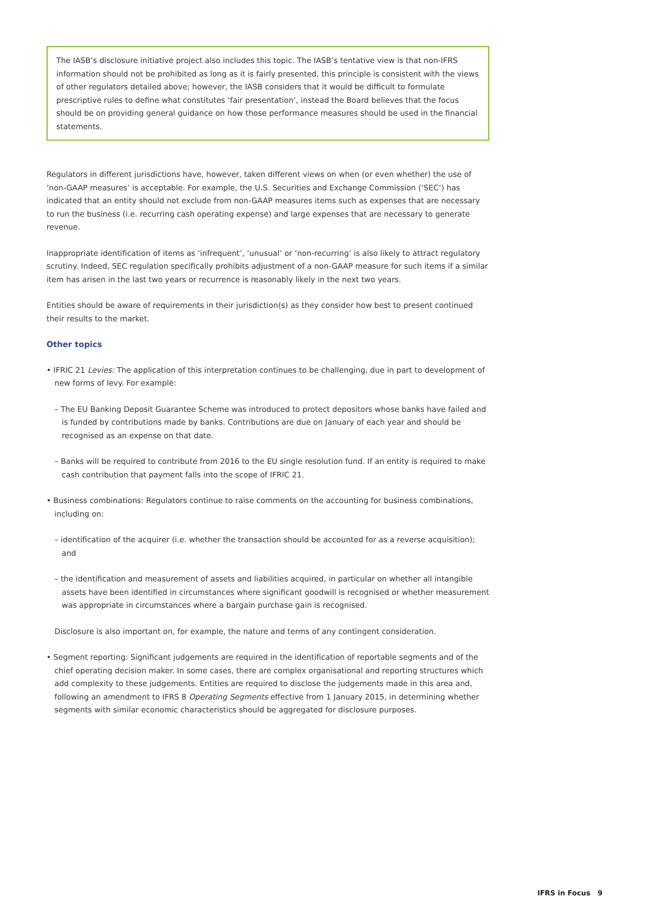The IASB’s disclosure initiative project also includes this topic. The IASB’s tentative view is that non-IFRS information should not be prohibited as long as it is fairly presented, this principle is consistent with the views of other regulators detailed above; however, the IASB considers that it would be difficult to formulate prescriptive rules to define what constitutes ‘fair presentation’, instead the Board believes that the focus should be on providing general guidance on how those performance measures should be used in the financial statements.
Regulators in different jurisdictions have, however, taken different views on when (or even whether) the use of ‘non-GAAP measures’ is acceptable. For example, the U.S. Securities and Exchange Commission (‘SEC’) has indicated that an entity should not exclude from non-GAAP measures items such as expenses that are necessary to run the business (i.e. recurring cash operating expense) and large expenses that are necessary to generate revenue.
Inappropriate identification of items as ‘infrequent’, ‘unusual’ or ‘non-recurring’ is also likely to attract regulatory scrutiny. Indeed, SEC regulation specifically prohibits adjustment of a non-GAAP measure for such items if a similar item has arisen in the last two years or recurrence is reasonably likely in the next two years.
Entities should be aware of requirements in their jurisdiction(s) as they consider how best to present continued their results to the market.
Other topics
• IFRIC 21 Levies: The application of this interpretation continues to be challenging, due in part to development of new forms of levy. For example:
– The EU Banking Deposit Guarantee Scheme was introduced to protect depositors whose banks have failed and is funded by contributions made by banks. Contributions are due on January of each year and should be recognised as an expense on that date.
– Banks will be required to contribute from 2016 to the EU single resolution fund. If an entity is required to make cash contribution that payment falls into the scope of IFRIC 21.
• Business combinations: Regulators continue to raise comments on the accounting for business combinations, including on:
– identification of the acquirer (i.e. whether the transaction should be accounted for as a reverse acquisition); and
– the identification and measurement of assets and liabilities acquired, in particular on whether all intangible assets have been identified in circumstances where significant goodwill is recognised or whether measurement was appropriate in circumstances where a bargain purchase gain is recognised.
Disclosure is also important on, for example, the nature and terms of any contingent consideration.
• Segment reporting: Significant judgements are required in the identification of reportable segments and of the chief operating decision maker. In some cases, there are complex organisational and reporting structures which add complexity to these judgements. Entities are required to disclose the judgements made in this area and, following an amendment to IFRS 8 Operating Segments effective from 1 January 2015, in determining whether segments with similar economic characteristics should be aggregated for disclosure purposes.
IFRS in Focus 9